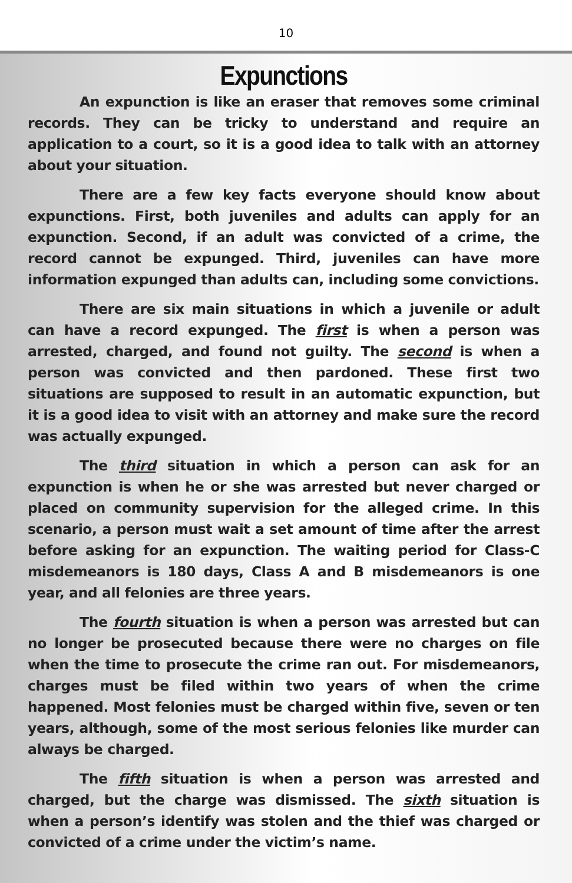10
Expunctions
An expunction is like an eraser that removes some criminal records. They can be tricky to understand and require an application to a court, so it is a good idea to talk with an attorney about your situation.
There are a few key facts everyone should know about expunctions. First, both juveniles and adults can apply for an expunction. Second, if an adult was convicted of a crime, the record cannot be expunged. Third, juveniles can have more information expunged than adults can, including some convictions.
There are six main situations in which a juvenile or adult can have a record expunged. The first is when a person was arrested, charged, and found not guilty. The second is when a person was convicted and then pardoned. These first two situations are supposed to result in an automatic expunction, but it is a good idea to visit with an attorney and make sure the record was actually expunged.
The third situation in which a person can ask for an expunction is when he or she was arrested but never charged or placed on community supervision for the alleged crime. In this scenario, a person must wait a set amount of time after the arrest before asking for an expunction. The waiting period for Class-C misdemeanors is 180 days, Class A and B misdemeanors is one year, and all felonies are three years.
The fourth situation is when a person was arrested but can no longer be prosecuted because there were no charges on file when the time to prosecute the crime ran out. For misdemeanors, charges must be filed within two years of when the crime happened. Most felonies must be charged within five, seven or ten years, although, some of the most serious felonies like murder can always be charged.
The fifth situation is when a person was arrested and charged, but the charge was dismissed. The sixth situation is when a person’s identify was stolen and the thief was charged or convicted of a crime under the victim’s name.